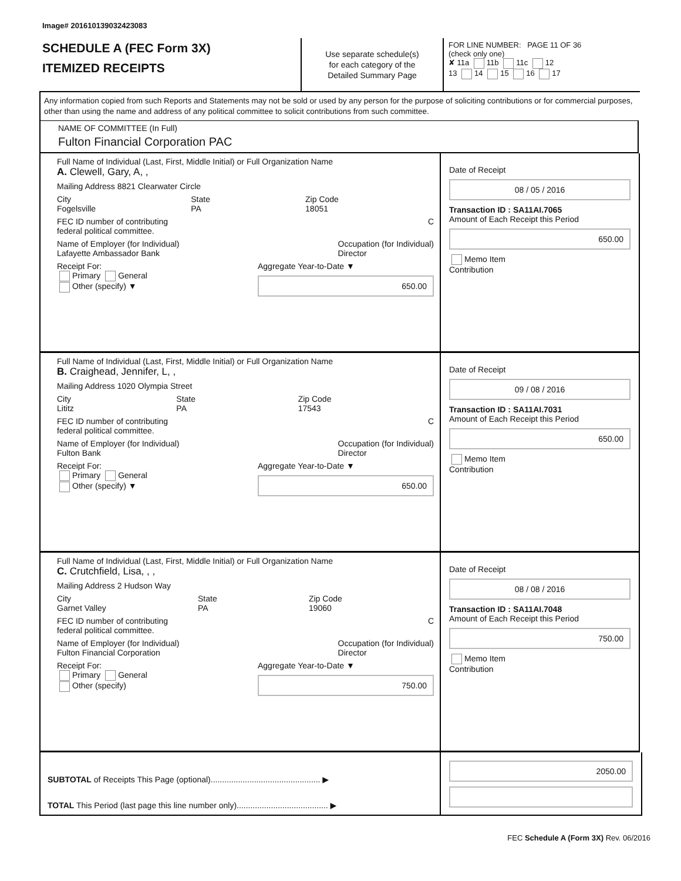Image# 201610139032423083
SCHEDULE A (FEC Form 3X)
ITEMIZED RECEIPTS
Use separate schedule(s)
for each category of the
Detailed Summary Page
FOR LINE NUMBER: PAGE 11 OF 36
(check only one)
✘ 11a 11b 11c 12
13 14 15 16 17
Any information copied from such Reports and Statements may not be sold or used by any person for the purpose of soliciting contributions or for commercial purposes, other than using the name and address of any political committee to solicit contributions from such committee.
NAME OF COMMITTEE (In Full)
Fulton Financial Corporation PAC
Full Name of Individual (Last, First, Middle Initial) or Full Organization Name
A. Clewell, Gary, A, ,
Mailing Address 8821 Clearwater Circle
City
Fogelsville State
PA Zip Code
18051
FEC ID number of contributing
federal political committee. C
Name of Employer (for Individual)
Lafayette Ambassador Bank Occupation (for Individual)
Director
Receipt For:
Primary General
Other (specify) ▼ Aggregate Year-to-Date ▼
650.00
Date of Receipt
08 / 05 / 2016
Transaction ID : SA11AI.7065
Amount of Each Receipt this Period
650.00
Memo Item
Contribution
Full Name of Individual (Last, First, Middle Initial) or Full Organization Name
B. Craighead, Jennifer, L, ,
Mailing Address 1020 Olympia Street
City
Lititz State
PA Zip Code
17543
FEC ID number of contributing
federal political committee. C
Name of Employer (for Individual)
Fulton Bank Occupation (for Individual)
Director
Receipt For:
Primary General
Other (specify) ▼ Aggregate Year-to-Date ▼
650.00
Date of Receipt
09 / 08 / 2016
Transaction ID : SA11AI.7031
Amount of Each Receipt this Period
650.00
Memo Item
Contribution
Full Name of Individual (Last, First, Middle Initial) or Full Organization Name
C. Crutchfield, Lisa, , ,
Mailing Address 2 Hudson Way
City
Garnet Valley State
PA Zip Code
19060
FEC ID number of contributing
federal political committee. C
Name of Employer (for Individual)
Fulton Financial Corporation Occupation (for Individual)
Director
Receipt For:
Primary General
Other (specify) Aggregate Year-to-Date ▼
750.00
Date of Receipt
08 / 08 / 2016
Transaction ID : SA11AI.7048
Amount of Each Receipt this Period
750.00
Memo Item
Contribution
SUBTOTAL of Receipts This Page (optional)................................................ ▶
TOTAL This Period (last page this line number only)........................................ ▶
2050.00
FEC Schedule A (Form 3X) Rev. 06/2016